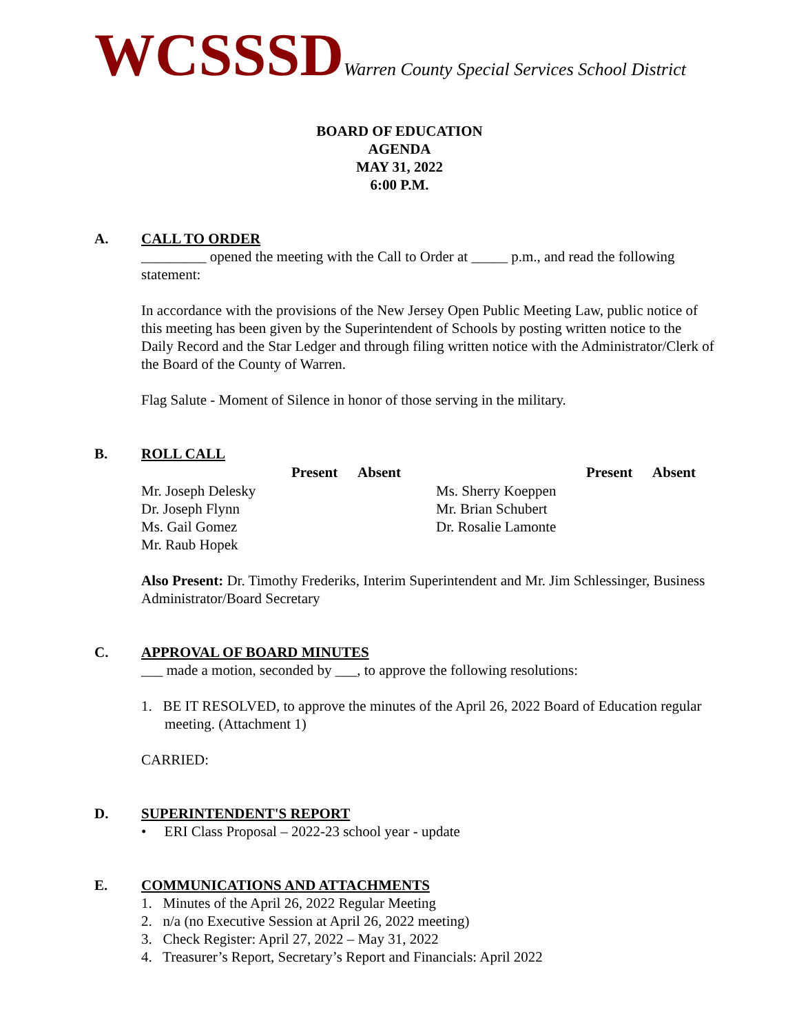WCSSSDWarren County Special Services School District
BOARD OF EDUCATION
AGENDA
MAY 31, 2022
6:00 P.M.
A. CALL TO ORDER
_________ opened the meeting with the Call to Order at _____ p.m., and read the following statement:
In accordance with the provisions of the New Jersey Open Public Meeting Law, public notice of this meeting has been given by the Superintendent of Schools by posting written notice to the Daily Record and the Star Ledger and through filing written notice with the Administrator/Clerk of the Board of the County of Warren.
Flag Salute - Moment of Silence in honor of those serving in the military.
B. ROLL CALL
| | Present | Absent | | Present | Absent |
| Mr. Joseph Delesky | | | Ms. Sherry Koeppen | | |
| Dr. Joseph Flynn | | | Mr. Brian Schubert | | |
| Ms. Gail Gomez | | | Dr. Rosalie Lamonte | | |
| Mr. Raub Hopek | | | | | |
Also Present: Dr. Timothy Frederiks, Interim Superintendent and Mr. Jim Schlessinger, Business Administrator/Board Secretary
C. APPROVAL OF BOARD MINUTES
___ made a motion, seconded by ___, to approve the following resolutions:
1. BE IT RESOLVED, to approve the minutes of the April 26, 2022 Board of Education regular meeting. (Attachment 1)
CARRIED:
D. SUPERINTENDENT'S REPORT
• ERI Class Proposal – 2022-23 school year - update
E. COMMUNICATIONS AND ATTACHMENTS
1. Minutes of the April 26, 2022 Regular Meeting
2. n/a (no Executive Session at April 26, 2022 meeting)
3. Check Register: April 27, 2022 – May 31, 2022
4. Treasurer’s Report, Secretary’s Report and Financials: April 2022